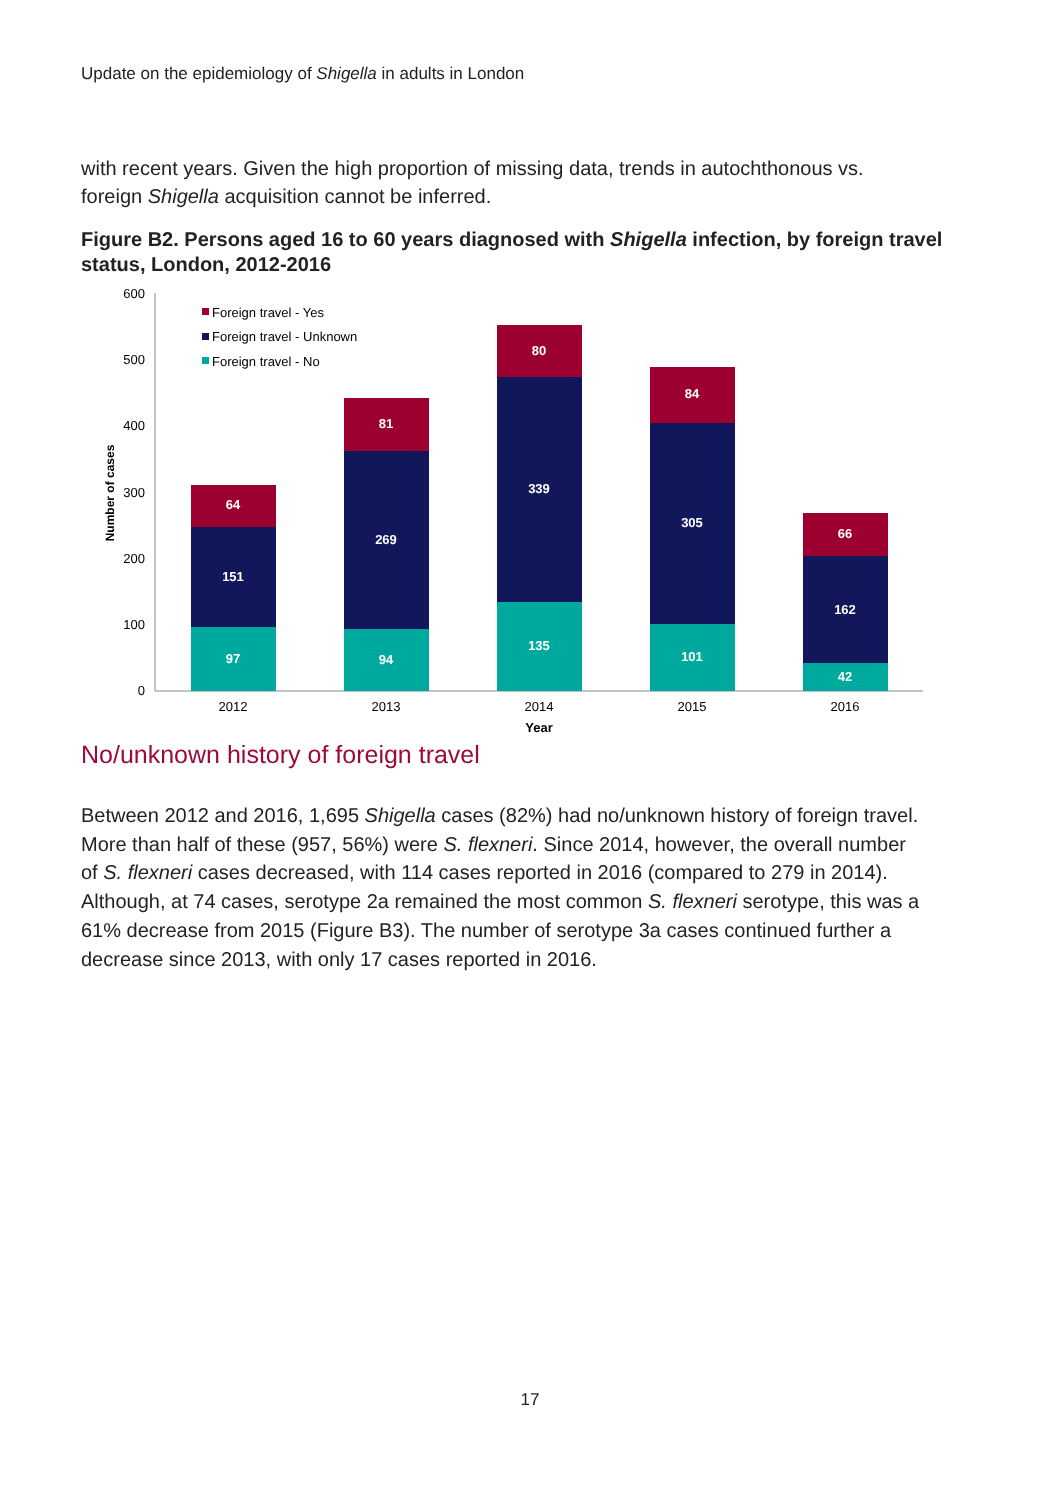Update on the epidemiology of Shigella in adults in London
with recent years. Given the high proportion of missing data, trends in autochthonous vs. foreign Shigella acquisition cannot be inferred.
Figure B2. Persons aged 16 to 60 years diagnosed with Shigella infection, by foreign travel status, London, 2012-2016
600
500
400
300
200
100
0
Number of cases
97
151
64
94
269
81
135
339
80
101
305
84
42
162
66
2012
2013
2014
2015
2016
Year
Foreign travel - Yes
Foreign travel - Unknown
Foreign travel - No
No/unknown history of foreign travel
Between 2012 and 2016, 1,695 Shigella cases (82%) had no/unknown history of foreign travel. More than half of these (957, 56%) were S. flexneri. Since 2014, however, the overall number of S. flexneri cases decreased, with 114 cases reported in 2016 (compared to 279 in 2014). Although, at 74 cases, serotype 2a remained the most common S. flexneri serotype, this was a 61% decrease from 2015 (Figure B3). The number of serotype 3a cases continued further a decrease since 2013, with only 17 cases reported in 2016.
17